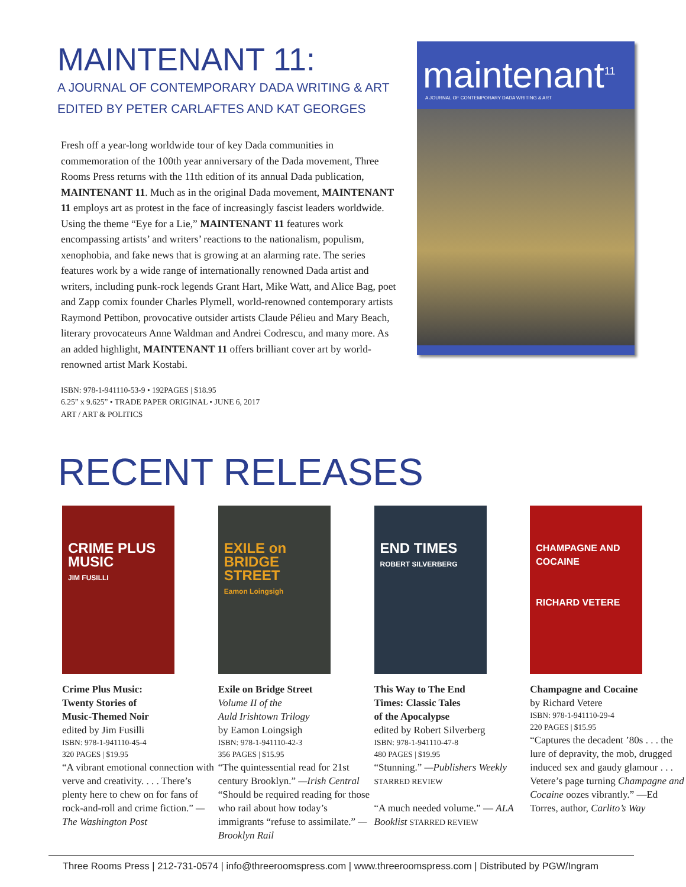MAINTENANT 11:
A JOURNAL OF CONTEMPORARY DADA WRITING & ART
EDITED BY PETER CARLAFTES AND KAT GEORGES
Fresh off a year-long worldwide tour of key Dada communities in commemoration of the 100th year anniversary of the Dada movement, Three Rooms Press returns with the 11th edition of its annual Dada publication, MAINTENANT 11. Much as in the original Dada movement, MAINTENANT 11 employs art as protest in the face of increasingly fascist leaders worldwide. Using the theme “Eye for a Lie,” MAINTENANT 11 features work encompassing artists’ and writers’ reactions to the nationalism, populism, xenophobia, and fake news that is growing at an alarming rate. The series features work by a wide range of internationally renowned Dada artist and writers, including punk-rock legends Grant Hart, Mike Watt, and Alice Bag, poet and Zapp comix founder Charles Plymell, world-renowned contemporary artists Raymond Pettibon, provocative outsider artists Claude Pélieu and Mary Beach, literary provocateurs Anne Waldman and Andrei Codrescu, and many more. As an added highlight, MAINTENANT 11 offers brilliant cover art by world-renowned artist Mark Kostabi.
ISBN: 978-1-941110-53-9 • 192PAGES | $18.95
6.25” x 9.625” • TRADE PAPER ORIGINAL • JUNE 6, 2017
ART / ART & POLITICS
maintenant<sup>11</sup>
A JOURNAL OF CONTEMPORARY DADA WRITING & ART
RECENT RELEASES
CRIME PLUS MUSIC
JIM FUSILLI
Crime Plus Music:
Twenty Stories of
Music-Themed Noir
edited by Jim Fusilli
ISBN: 978-1-941110-45-4
320 PAGES | $19.95
“A vibrant emotional connection with verve and creativity. . . . There’s plenty here to chew on for fans of rock-and-roll and crime fiction.” —The Washington Post
EXILE on BRIDGE STREET
Eamon Loingsigh
Exile on Bridge Street
Volume II of the
Auld Irishtown Trilogy
by Eamon Loingsigh
ISBN: 978-1-941110-42-3
356 PAGES | $15.95
“The quintessential read for 21st century Brooklyn.” —Irish Central
“Should be required reading for those who rail about how today’s immigrants “refuse to assimilate.” —Brooklyn Rail
END TIMES
ROBERT SILVERBERG
This Way to The End
Times: Classic Tales
of the Apocalypse
edited by Robert Silverberg
ISBN: 978-1-941110-47-8
480 PAGES | $19.95
“Stunning.” —Publishers Weekly STARRED REVIEW
“A much needed volume.” — ALA Booklist STARRED REVIEW
CHAMPAGNE AND COCAINE
RICHARD VETERE
Champagne and Cocaine
by Richard Vetere
ISBN: 978-1-941110-29-4
220 PAGES | $15.95
“Captures the decadent ’80s . . . the lure of depravity, the mob, drugged induced sex and gaudy glamour . . . Vetere’s page turning Champagne and Cocaine oozes vibrantly.” —Ed Torres, author, Carlito’s Way
Three Rooms Press | 212-731-0574 | info@threeroomspress.com | www.threeroomspress.com | Distributed by PGW/Ingram